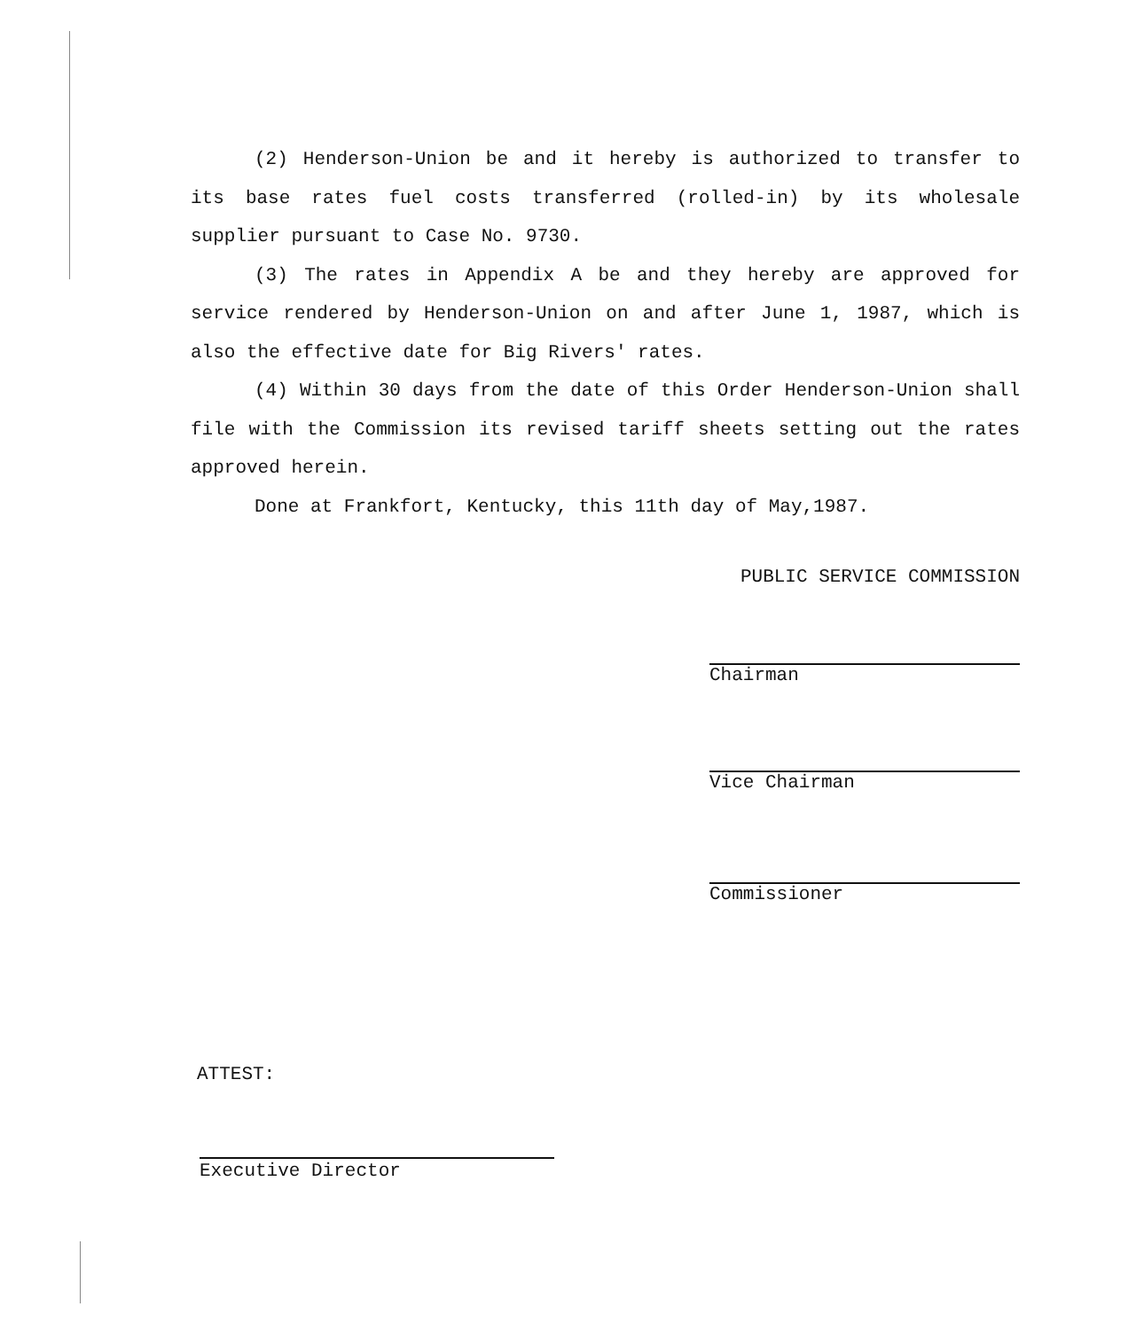(2) Henderson-Union be and it hereby is authorized to transfer to its base rates fuel costs transferred (rolled-in) by its wholesale supplier pursuant to Case No. 9730.
(3) The rates in Appendix A be and they hereby are approved for service rendered by Henderson-Union on and after June 1, 1987, which is also the effective date for Big Rivers' rates.
(4) Within 30 days from the date of this Order Henderson-Union shall file with the Commission its revised tariff sheets setting out the rates approved herein.
Done at Frankfort, Kentucky, this 11th day of May,1987.
PUBLIC SERVICE COMMISSION
Chairman
Vice Chairman
Commissioner
ATTEST:
Executive Director